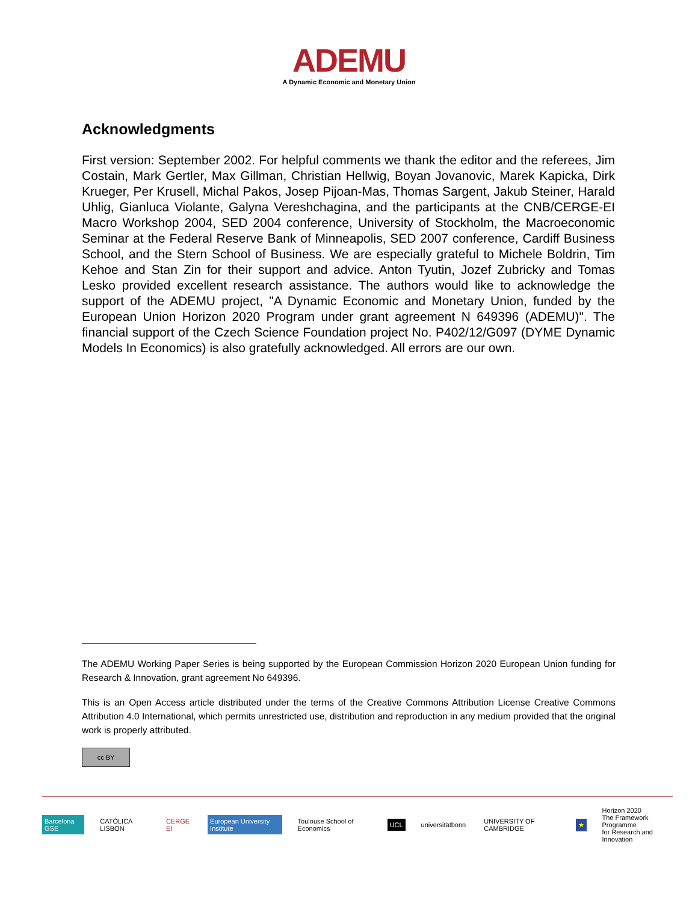ADEMU
A Dynamic Economic and Monetary Union
Acknowledgments
First version: September 2002. For helpful comments we thank the editor and the referees, Jim Costain, Mark Gertler, Max Gillman, Christian Hellwig, Boyan Jovanovic, Marek Kapicka, Dirk Krueger, Per Krusell, Michal Pakos, Josep Pijoan-Mas, Thomas Sargent, Jakub Steiner, Harald Uhlig, Gianluca Violante, Galyna Vereshchagina, and the participants at the CNB/CERGE-EI Macro Workshop 2004, SED 2004 conference, University of Stockholm, the Macroeconomic Seminar at the Federal Reserve Bank of Minneapolis, SED 2007 conference, Cardiff Business School, and the Stern School of Business. We are especially grateful to Michele Boldrin, Tim Kehoe and Stan Zin for their support and advice. Anton Tyutin, Jozef Zubricky and Tomas Lesko provided excellent research assistance. The authors would like to acknowledge the support of the ADEMU project, "A Dynamic Economic and Monetary Union, funded by the European Union Horizon 2020 Program under grant agreement N 649396 (ADEMU)". The financial support of the Czech Science Foundation project No. P402/12/G097 (DYME Dynamic Models In Economics) is also gratefully acknowledged. All errors are our own.
The ADEMU Working Paper Series is being supported by the European Commission Horizon 2020 European Union funding for Research & Innovation, grant agreement No 649396.
This is an Open Access article distributed under the terms of the Creative Commons Attribution License Creative Commons Attribution 4.0 International, which permits unrestricted use, distribution and reproduction in any medium provided that the original work is properly attributed.
cc BY
Barcelona GSE CATÓLICA LISBON CERGE EI European University Institute Toulouse School of Economics UCL universitätbonn UNIVERSITY OF CAMBRIDGE ★ Horizon 2020
The Framework Programme
for Research and Innovation